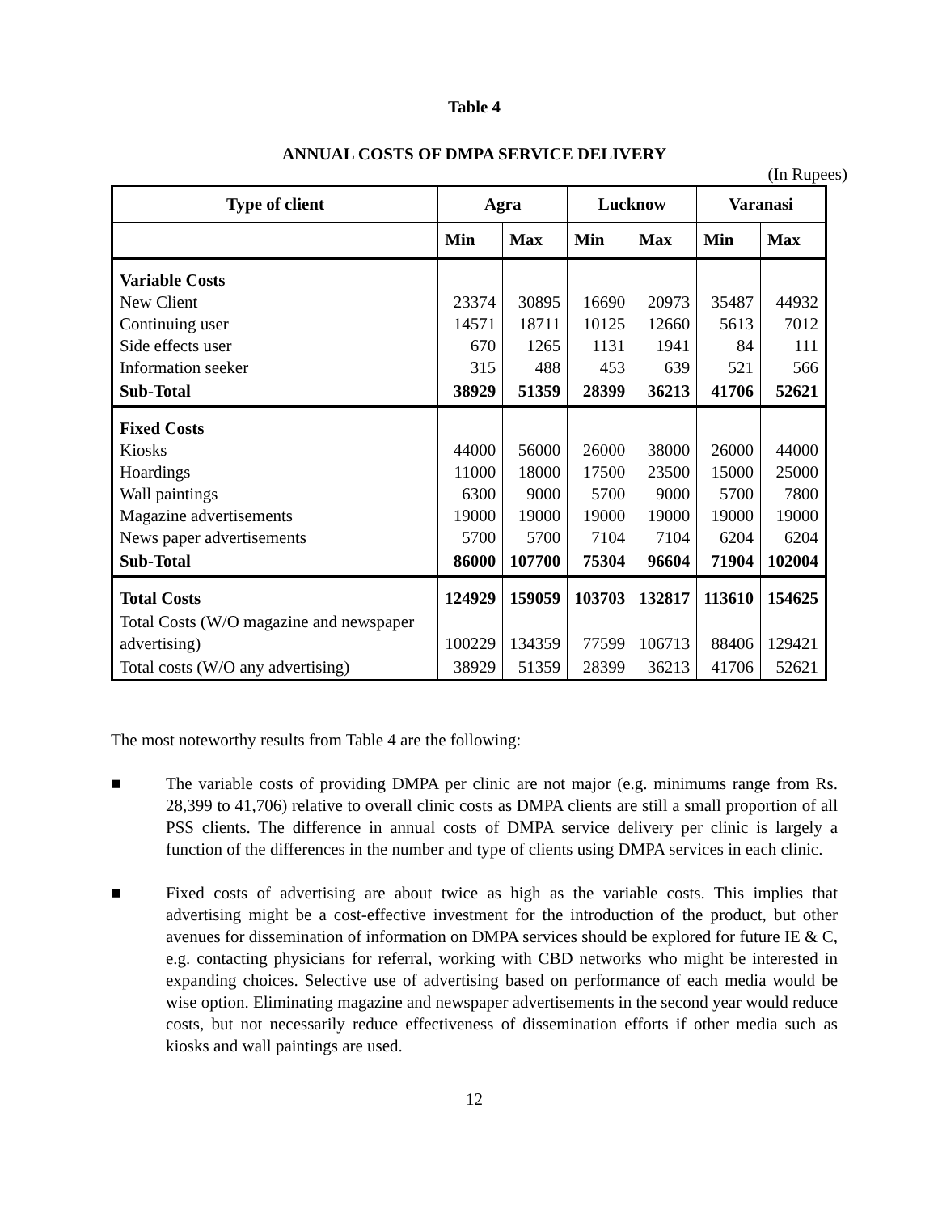Table 4
ANNUAL COSTS OF DMPA SERVICE DELIVERY
(In Rupees)
| Type of client | Agra | | Lucknow | | Varanasi | |
| --- | --- | --- | --- | --- | --- | --- |
| | Min | Max | Min | Max | Min | Max |
| Variable Costs New Client Continuing user Side effects user Information seeker | 23374 14571 670 315 | 30895 18711 1265 488 | 16690 10125 1131 453 | 20973 12660 1941 639 | 35487 5613 84 521 | 44932 7012 111 566 |
| Sub-Total | 38929 | 51359 | 28399 | 36213 | 41706 | 52621 |
| Fixed Costs Kiosks Hoardings Wall paintings Magazine advertisements News paper advertisements | 44000 11000 6300 19000 5700 | 56000 18000 9000 19000 5700 | 26000 17500 5700 19000 7104 | 38000 23500 9000 19000 7104 | 26000 15000 5700 19000 6204 | 44000 25000 7800 19000 6204 |
| Sub-Total | 86000 | 107700 | 75304 | 96604 | 71904 | 102004 |
| Total Costs | 124929 | 159059 | 103703 | 132817 | 113610 | 154625 |
| Total Costs (W/O magazine and newspaper advertising) | 100229 | 134359 | 77599 | 106713 | 88406 | 129421 |
| Total costs (W/O any advertising) | 38929 | 51359 | 28399 | 36213 | 41706 | 52621 |
The most noteworthy results from Table 4 are the following:
■ The variable costs of providing DMPA per clinic are not major (e.g. minimums range from Rs. 28,399 to 41,706) relative to overall clinic costs as DMPA clients are still a small proportion of all PSS clients. The difference in annual costs of DMPA service delivery per clinic is largely a function of the differences in the number and type of clients using DMPA services in each clinic.
■ Fixed costs of advertising are about twice as high as the variable costs. This implies that advertising might be a cost-effective investment for the introduction of the product, but other avenues for dissemination of information on DMPA services should be explored for future IE & C, e.g. contacting physicians for referral, working with CBD networks who might be interested in expanding choices. Selective use of advertising based on performance of each media would be wise option. Eliminating magazine and newspaper advertisements in the second year would reduce costs, but not necessarily reduce effectiveness of dissemination efforts if other media such as kiosks and wall paintings are used.
12